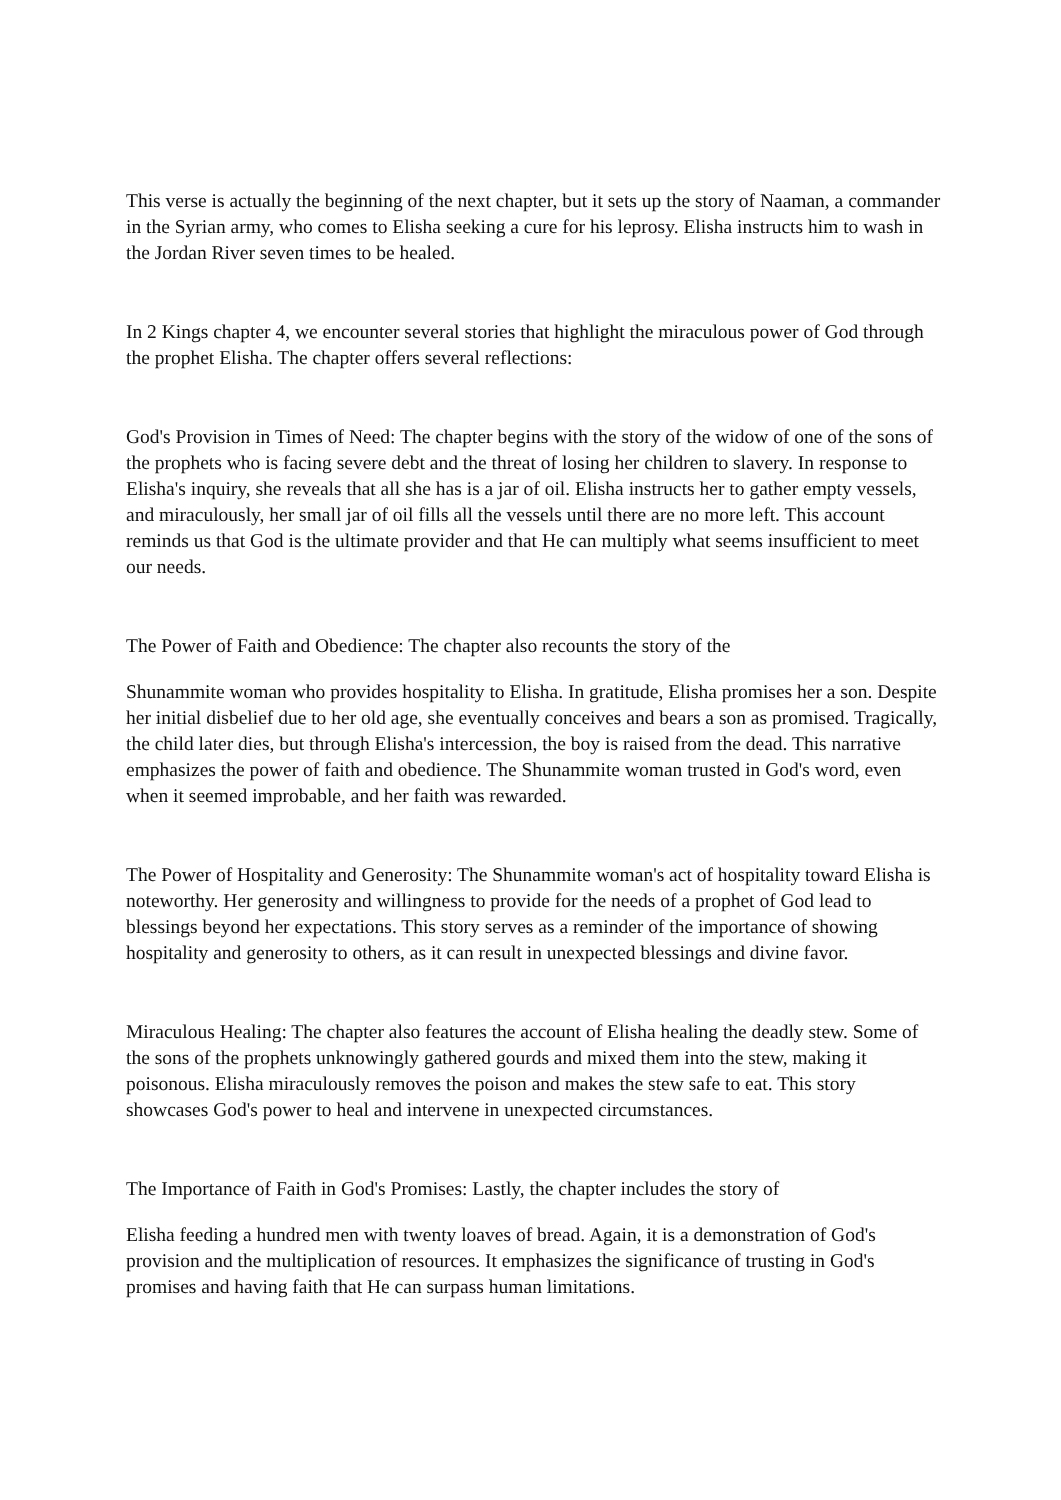This verse is actually the beginning of the next chapter, but it sets up the story of Naaman, a commander in the Syrian army, who comes to Elisha seeking a cure for his leprosy. Elisha instructs him to wash in the Jordan River seven times to be healed.
In 2 Kings chapter 4, we encounter several stories that highlight the miraculous power of God through the prophet Elisha. The chapter offers several reflections:
God's Provision in Times of Need: The chapter begins with the story of the widow of one of the sons of the prophets who is facing severe debt and the threat of losing her children to slavery. In response to Elisha's inquiry, she reveals that all she has is a jar of oil. Elisha instructs her to gather empty vessels, and miraculously, her small jar of oil fills all the vessels until there are no more left. This account reminds us that God is the ultimate provider and that He can multiply what seems insufficient to meet our needs.
The Power of Faith and Obedience: The chapter also recounts the story of the
Shunammite woman who provides hospitality to Elisha. In gratitude, Elisha promises her a son. Despite her initial disbelief due to her old age, she eventually conceives and bears a son as promised. Tragically, the child later dies, but through Elisha's intercession, the boy is raised from the dead. This narrative emphasizes the power of faith and obedience. The Shunammite woman trusted in God's word, even when it seemed improbable, and her faith was rewarded.
The Power of Hospitality and Generosity: The Shunammite woman's act of hospitality toward Elisha is noteworthy. Her generosity and willingness to provide for the needs of a prophet of God lead to blessings beyond her expectations. This story serves as a reminder of the importance of showing hospitality and generosity to others, as it can result in unexpected blessings and divine favor.
Miraculous Healing: The chapter also features the account of Elisha healing the deadly stew. Some of the sons of the prophets unknowingly gathered gourds and mixed them into the stew, making it poisonous. Elisha miraculously removes the poison and makes the stew safe to eat. This story showcases God's power to heal and intervene in unexpected circumstances.
The Importance of Faith in God's Promises: Lastly, the chapter includes the story of
Elisha feeding a hundred men with twenty loaves of bread. Again, it is a demonstration of God's provision and the multiplication of resources. It emphasizes the significance of trusting in God's promises and having faith that He can surpass human limitations.